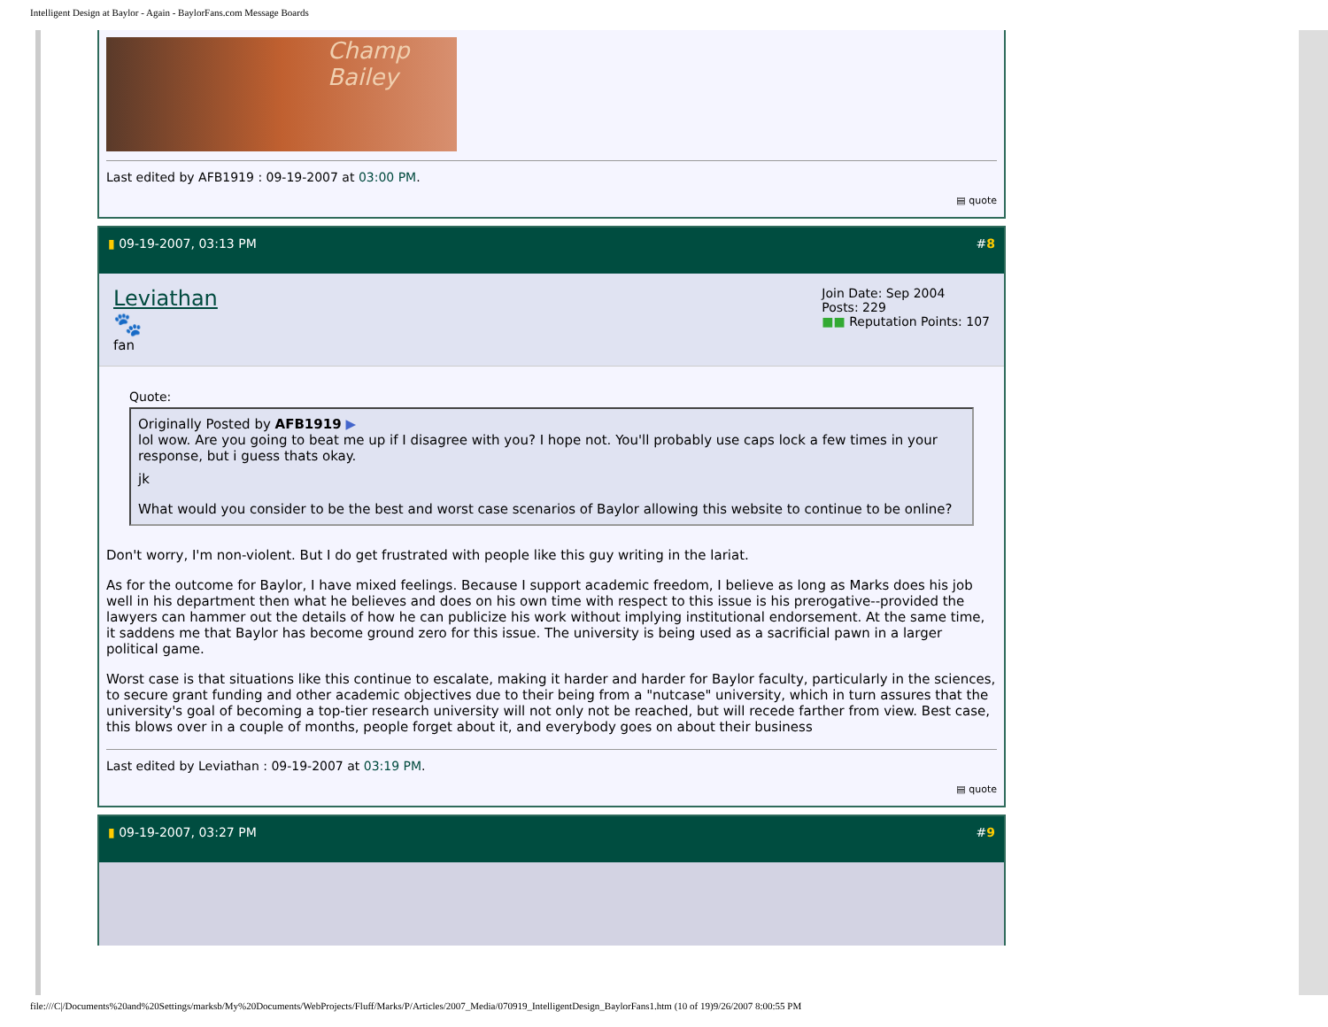Intelligent Design at Baylor - Again - BaylorFans.com Message Boards
Champ Bailey
Last edited by AFB1919 : 09-19-2007 at 03:00 PM.
▤ quote
▮ 09-19-2007, 03:13 PM #8
Leviathan
🐾
fan
Join Date: Sep 2004
Posts: 229
■■ Reputation Points: 107
Quote:
Originally Posted by AFB1919 ▶
lol wow. Are you going to beat me up if I disagree with you? I hope not. You'll probably use caps lock a few times in your response, but i guess thats okay.
jk
What would you consider to be the best and worst case scenarios of Baylor allowing this website to continue to be online?
Don't worry, I'm non-violent. But I do get frustrated with people like this guy writing in the lariat.
As for the outcome for Baylor, I have mixed feelings. Because I support academic freedom, I believe as long as Marks does his job well in his department then what he believes and does on his own time with respect to this issue is his prerogative--provided the lawyers can hammer out the details of how he can publicize his work without implying institutional endorsement. At the same time, it saddens me that Baylor has become ground zero for this issue. The university is being used as a sacrificial pawn in a larger political game.
Worst case is that situations like this continue to escalate, making it harder and harder for Baylor faculty, particularly in the sciences, to secure grant funding and other academic objectives due to their being from a "nutcase" university, which in turn assures that the university's goal of becoming a top-tier research university will not only not be reached, but will recede farther from view. Best case, this blows over in a couple of months, people forget about it, and everybody goes on about their business
Last edited by Leviathan : 09-19-2007 at 03:19 PM.
▤ quote
▮ 09-19-2007, 03:27 PM #9
file:///C|/Documents%20and%20Settings/marksb/My%20Documents/WebProjects/Fluff/Marks/P/Articles/2007_Media/070919_IntelligentDesign_BaylorFans1.htm (10 of 19)9/26/2007 8:00:55 PM